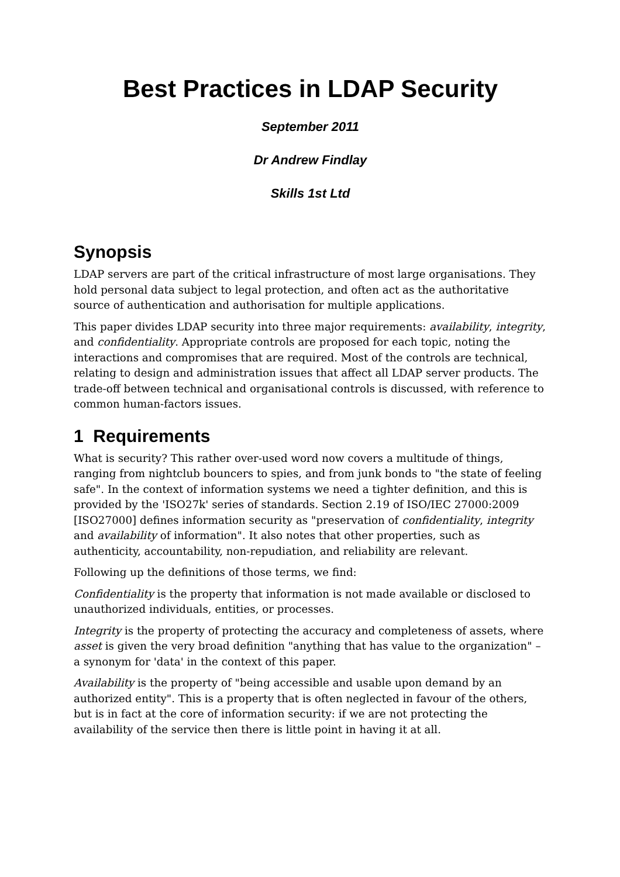Best Practices in LDAP Security
September 2011
Dr Andrew Findlay
Skills 1st Ltd
Synopsis
LDAP servers are part of the critical infrastructure of most large organisations. They hold personal data subject to legal protection, and often act as the authoritative source of authentication and authorisation for multiple applications.
This paper divides LDAP security into three major requirements: availability, integrity, and confidentiality. Appropriate controls are proposed for each topic, noting the interactions and compromises that are required. Most of the controls are technical, relating to design and administration issues that affect all LDAP server products. The trade-off between technical and organisational controls is discussed, with reference to common human-factors issues.
1 Requirements
What is security? This rather over-used word now covers a multitude of things, ranging from nightclub bouncers to spies, and from junk bonds to "the state of feeling safe". In the context of information systems we need a tighter definition, and this is provided by the 'ISO27k' series of standards. Section 2.19 of ISO/IEC 27000:2009 [ISO27000] defines information security as "preservation of confidentiality, integrity and availability of information". It also notes that other properties, such as authenticity, accountability, non-repudiation, and reliability are relevant.
Following up the definitions of those terms, we find:
Confidentiality is the property that information is not made available or disclosed to unauthorized individuals, entities, or processes.
Integrity is the property of protecting the accuracy and completeness of assets, where asset is given the very broad definition "anything that has value to the organization" – a synonym for 'data' in the context of this paper.
Availability is the property of "being accessible and usable upon demand by an authorized entity". This is a property that is often neglected in favour of the others, but is in fact at the core of information security: if we are not protecting the availability of the service then there is little point in having it at all.